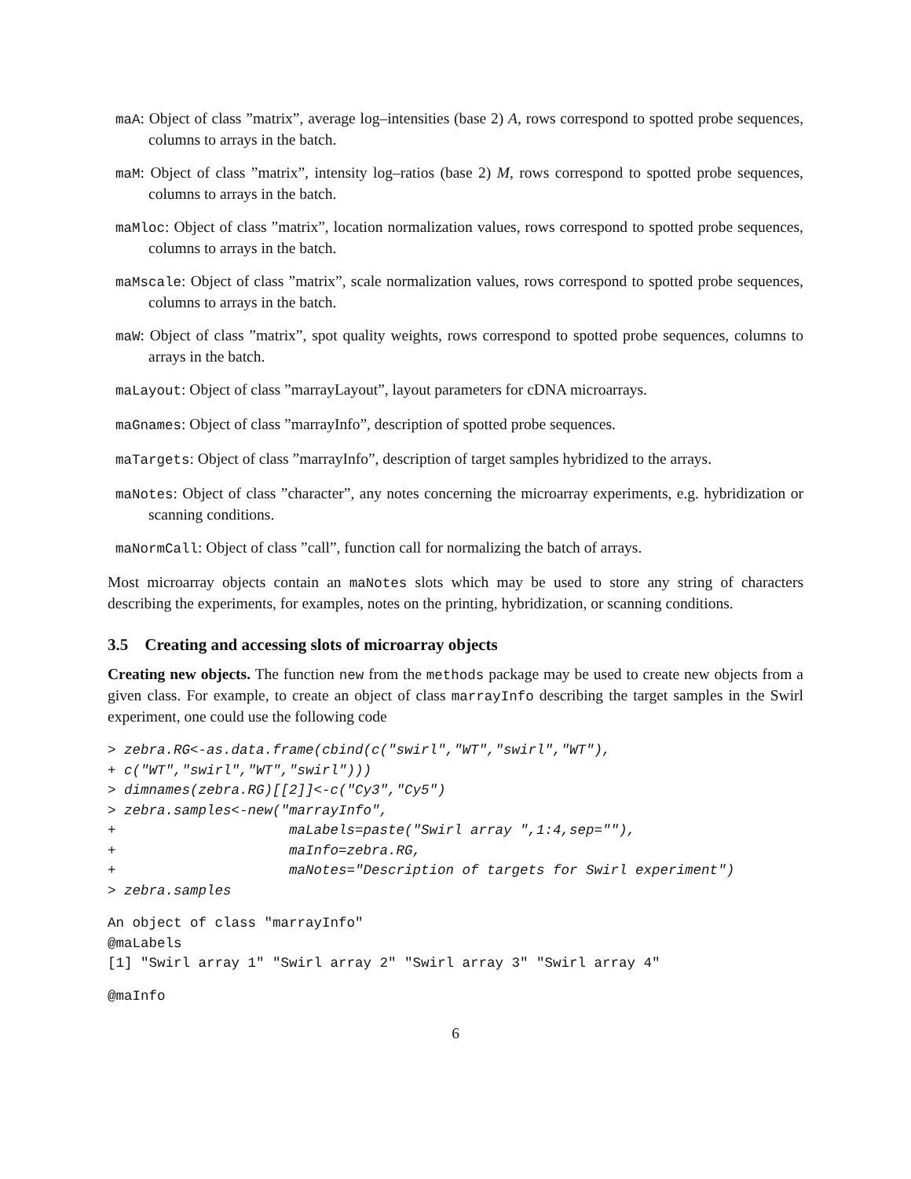maA: Object of class ”matrix”, average log–intensities (base 2) A, rows correspond to spotted probe sequences, columns to arrays in the batch.
maM: Object of class ”matrix”, intensity log–ratios (base 2) M, rows correspond to spotted probe sequences, columns to arrays in the batch.
maMloc: Object of class ”matrix”, location normalization values, rows correspond to spotted probe sequences, columns to arrays in the batch.
maMscale: Object of class ”matrix”, scale normalization values, rows correspond to spotted probe sequences, columns to arrays in the batch.
maW: Object of class ”matrix”, spot quality weights, rows correspond to spotted probe sequences, columns to arrays in the batch.
maLayout: Object of class ”marrayLayout”, layout parameters for cDNA microarrays.
maGnames: Object of class ”marrayInfo”, description of spotted probe sequences.
maTargets: Object of class ”marrayInfo”, description of target samples hybridized to the arrays.
maNotes: Object of class ”character”, any notes concerning the microarray experiments, e.g. hybridization or scanning conditions.
maNormCall: Object of class ”call”, function call for normalizing the batch of arrays.
Most microarray objects contain an maNotes slots which may be used to store any string of characters describing the experiments, for examples, notes on the printing, hybridization, or scanning conditions.
3.5 Creating and accessing slots of microarray objects
Creating new objects. The function new from the methods package may be used to create new objects from a given class. For example, to create an object of class marrayInfo describing the target samples in the Swirl experiment, one could use the following code
> zebra.RG<-as.data.frame(cbind(c("swirl","WT","swirl","WT"),
+ c("WT","swirl","WT","swirl")))
> dimnames(zebra.RG)[[2]]<-c("Cy3","Cy5")
> zebra.samples<-new("marrayInfo",
+                     maLabels=paste("Swirl array ",1:4,sep=""),
+                     maInfo=zebra.RG,
+                     maNotes="Description of targets for Swirl experiment")
> zebra.samples
An object of class "marrayInfo"
@maLabels
[1] "Swirl array 1" "Swirl array 2" "Swirl array 3" "Swirl array 4"
@maInfo
6